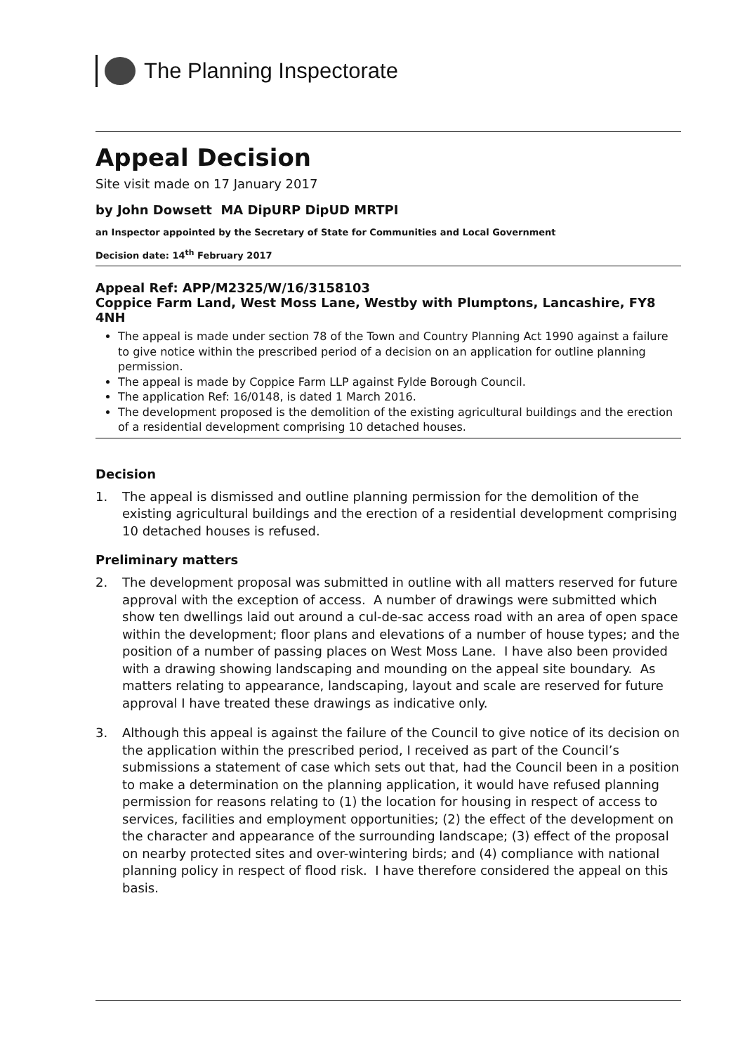The Planning Inspectorate
Appeal Decision
Site visit made on 17 January 2017
by John Dowsett MA DipURP DipUD MRTPI
an Inspector appointed by the Secretary of State for Communities and Local Government
Decision date: 14<sup>th</sup> February 2017
Appeal Ref: APP/M2325/W/16/3158103
Coppice Farm Land, West Moss Lane, Westby with Plumptons, Lancashire, FY8 4NH
The appeal is made under section 78 of the Town and Country Planning Act 1990 against a failure to give notice within the prescribed period of a decision on an application for outline planning permission.
The appeal is made by Coppice Farm LLP against Fylde Borough Council.
The application Ref: 16/0148, is dated 1 March 2016.
The development proposed is the demolition of the existing agricultural buildings and the erection of a residential development comprising 10 detached houses.
Decision
1. The appeal is dismissed and outline planning permission for the demolition of the existing agricultural buildings and the erection of a residential development comprising 10 detached houses is refused.
Preliminary matters
2. The development proposal was submitted in outline with all matters reserved for future approval with the exception of access. A number of drawings were submitted which show ten dwellings laid out around a cul-de-sac access road with an area of open space within the development; floor plans and elevations of a number of house types; and the position of a number of passing places on West Moss Lane. I have also been provided with a drawing showing landscaping and mounding on the appeal site boundary. As matters relating to appearance, landscaping, layout and scale are reserved for future approval I have treated these drawings as indicative only.
3. Although this appeal is against the failure of the Council to give notice of its decision on the application within the prescribed period, I received as part of the Council’s submissions a statement of case which sets out that, had the Council been in a position to make a determination on the planning application, it would have refused planning permission for reasons relating to (1) the location for housing in respect of access to services, facilities and employment opportunities; (2) the effect of the development on the character and appearance of the surrounding landscape; (3) effect of the proposal on nearby protected sites and over-wintering birds; and (4) compliance with national planning policy in respect of flood risk. I have therefore considered the appeal on this basis.